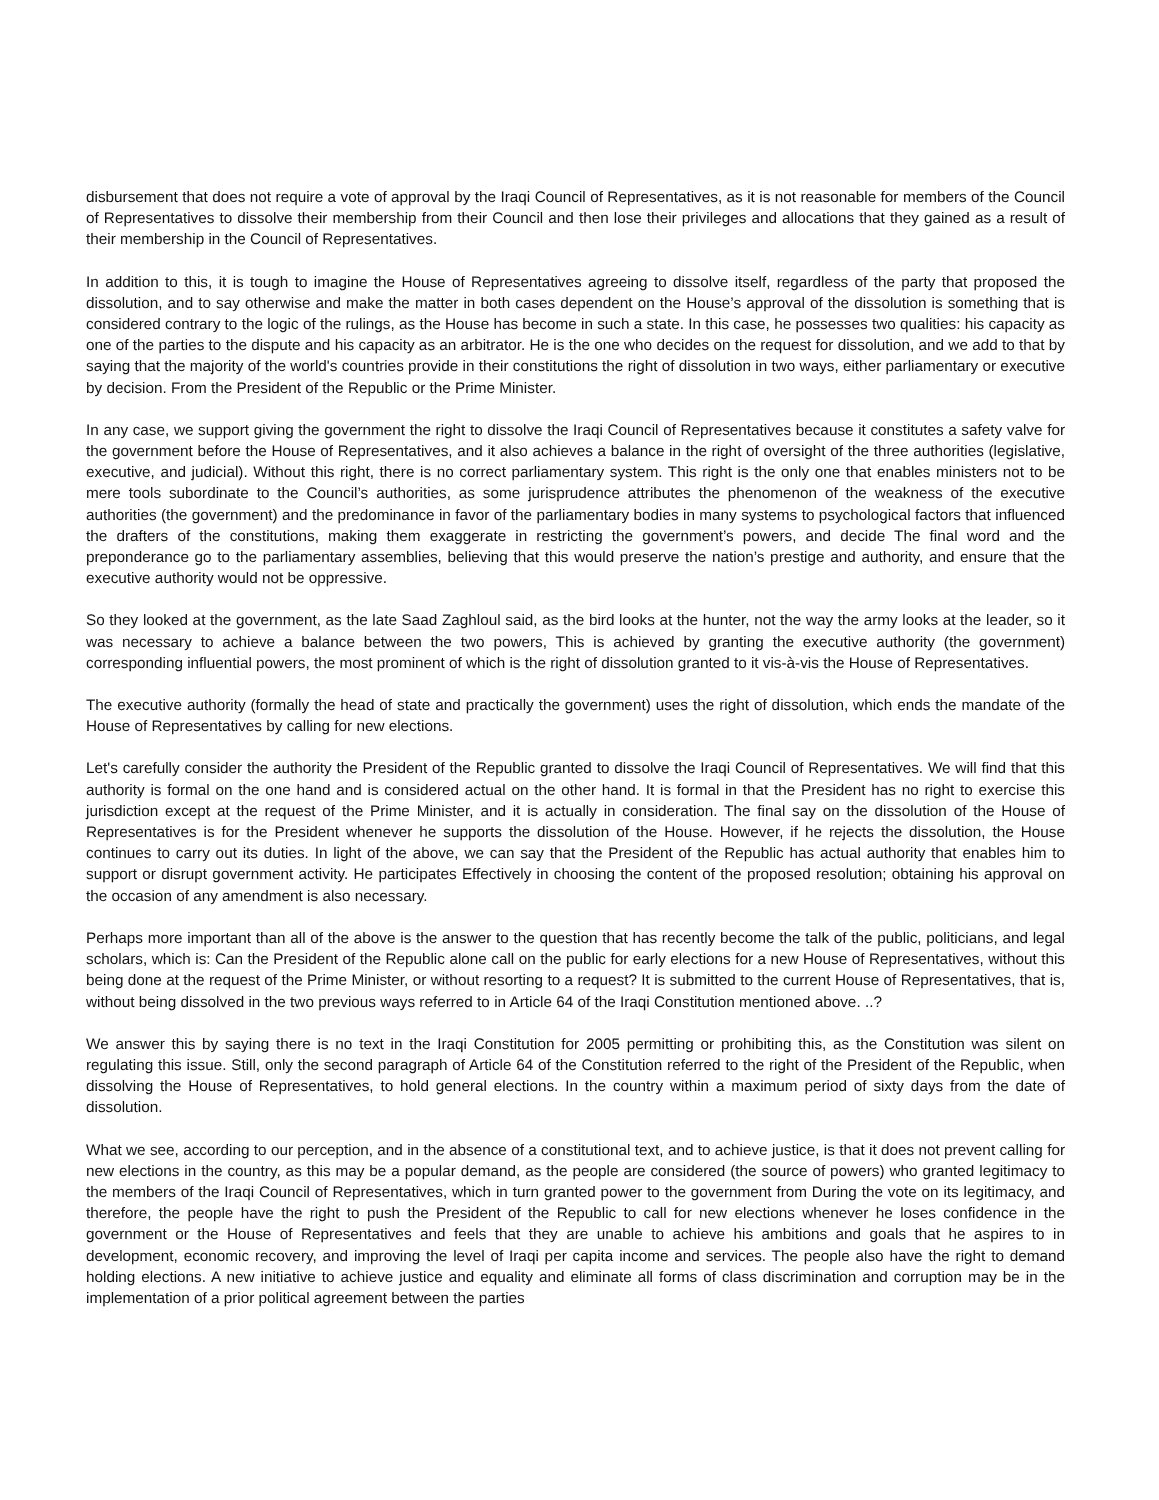disbursement that does not require a vote of approval by the Iraqi Council of Representatives, as it is not reasonable for members of the Council of Representatives to dissolve their membership from their Council and then lose their privileges and allocations that they gained as a result of their membership in the Council of Representatives.
In addition to this, it is tough to imagine the House of Representatives agreeing to dissolve itself, regardless of the party that proposed the dissolution, and to say otherwise and make the matter in both cases dependent on the House’s approval of the dissolution is something that is considered contrary to the logic of the rulings, as the House has become in such a state. In this case, he possesses two qualities: his capacity as one of the parties to the dispute and his capacity as an arbitrator. He is the one who decides on the request for dissolution, and we add to that by saying that the majority of the world's countries provide in their constitutions the right of dissolution in two ways, either parliamentary or executive by decision. From the President of the Republic or the Prime Minister.
In any case, we support giving the government the right to dissolve the Iraqi Council of Representatives because it constitutes a safety valve for the government before the House of Representatives, and it also achieves a balance in the right of oversight of the three authorities (legislative, executive, and judicial). Without this right, there is no correct parliamentary system. This right is the only one that enables ministers not to be mere tools subordinate to the Council’s authorities, as some jurisprudence attributes the phenomenon of the weakness of the executive authorities (the government) and the predominance in favor of the parliamentary bodies in many systems to psychological factors that influenced the drafters of the constitutions, making them exaggerate in restricting the government’s powers, and decide The final word and the preponderance go to the parliamentary assemblies, believing that this would preserve the nation’s prestige and authority, and ensure that the executive authority would not be oppressive.
So they looked at the government, as the late Saad Zaghloul said, as the bird looks at the hunter, not the way the army looks at the leader, so it was necessary to achieve a balance between the two powers, This is achieved by granting the executive authority (the government) corresponding influential powers, the most prominent of which is the right of dissolution granted to it vis-à-vis the House of Representatives.
The executive authority (formally the head of state and practically the government) uses the right of dissolution, which ends the mandate of the House of Representatives by calling for new elections.
Let's carefully consider the authority the President of the Republic granted to dissolve the Iraqi Council of Representatives. We will find that this authority is formal on the one hand and is considered actual on the other hand. It is formal in that the President has no right to exercise this jurisdiction except at the request of the Prime Minister, and it is actually in consideration. The final say on the dissolution of the House of Representatives is for the President whenever he supports the dissolution of the House. However, if he rejects the dissolution, the House continues to carry out its duties. In light of the above, we can say that the President of the Republic has actual authority that enables him to support or disrupt government activity. He participates Effectively in choosing the content of the proposed resolution; obtaining his approval on the occasion of any amendment is also necessary.
Perhaps more important than all of the above is the answer to the question that has recently become the talk of the public, politicians, and legal scholars, which is: Can the President of the Republic alone call on the public for early elections for a new House of Representatives, without this being done at the request of the Prime Minister, or without resorting to a request? It is submitted to the current House of Representatives, that is, without being dissolved in the two previous ways referred to in Article 64 of the Iraqi Constitution mentioned above. ..?
We answer this by saying there is no text in the Iraqi Constitution for 2005 permitting or prohibiting this, as the Constitution was silent on regulating this issue. Still, only the second paragraph of Article 64 of the Constitution referred to the right of the President of the Republic, when dissolving the House of Representatives, to hold general elections. In the country within a maximum period of sixty days from the date of dissolution.
What we see, according to our perception, and in the absence of a constitutional text, and to achieve justice, is that it does not prevent calling for new elections in the country, as this may be a popular demand, as the people are considered (the source of powers) who granted legitimacy to the members of the Iraqi Council of Representatives, which in turn granted power to the government from During the vote on its legitimacy, and therefore, the people have the right to push the President of the Republic to call for new elections whenever he loses confidence in the government or the House of Representatives and feels that they are unable to achieve his ambitions and goals that he aspires to in development, economic recovery, and improving the level of Iraqi per capita income and services. The people also have the right to demand holding elections. A new initiative to achieve justice and equality and eliminate all forms of class discrimination and corruption may be in the implementation of a prior political agreement between the parties